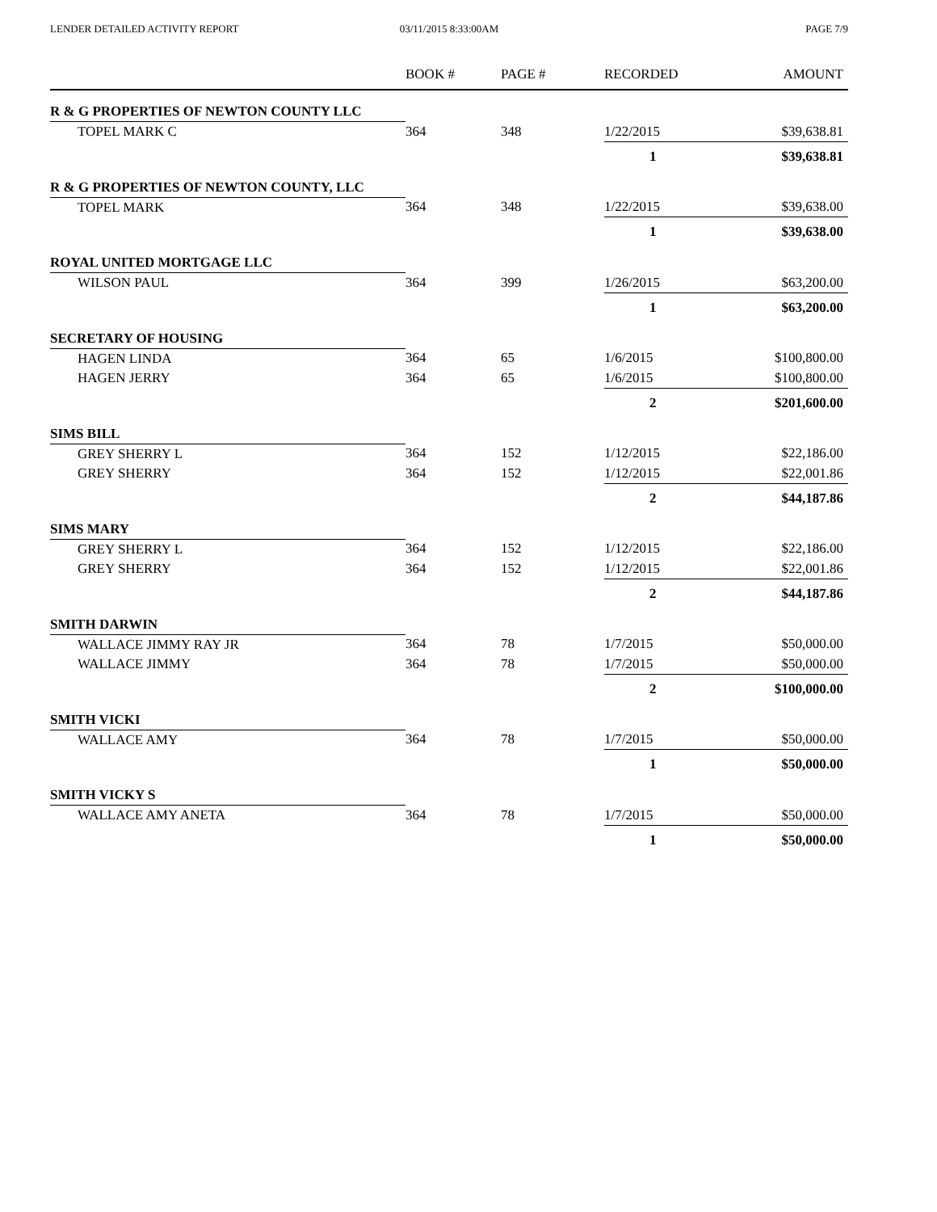LENDER DETAILED ACTIVITY REPORT
03/11/2015 8:33:00AM PAGE 7/9
| | BOOK # | PAGE # | RECORDED | AMOUNT |
| --- | --- | --- | --- | --- |
| R & G PROPERTIES OF NEWTON COUNTY LLC | | | | |
| TOPEL MARK C | 364 | 348 | 1/22/2015 | $39,638.81 |
| | | | 1 | $39,638.81 |
| R & G PROPERTIES OF NEWTON COUNTY, LLC | | | | |
| TOPEL MARK | 364 | 348 | 1/22/2015 | $39,638.00 |
| | | | 1 | $39,638.00 |
| ROYAL UNITED MORTGAGE LLC | | | | |
| WILSON PAUL | 364 | 399 | 1/26/2015 | $63,200.00 |
| | | | 1 | $63,200.00 |
| SECRETARY OF HOUSING | | | | |
| HAGEN LINDA | 364 | 65 | 1/6/2015 | $100,800.00 |
| HAGEN JERRY | 364 | 65 | 1/6/2015 | $100,800.00 |
| | | | 2 | $201,600.00 |
| SIMS BILL | | | | |
| GREY SHERRY L | 364 | 152 | 1/12/2015 | $22,186.00 |
| GREY SHERRY | 364 | 152 | 1/12/2015 | $22,001.86 |
| | | | 2 | $44,187.86 |
| SIMS MARY | | | | |
| GREY SHERRY L | 364 | 152 | 1/12/2015 | $22,186.00 |
| GREY SHERRY | 364 | 152 | 1/12/2015 | $22,001.86 |
| | | | 2 | $44,187.86 |
| SMITH DARWIN | | | | |
| WALLACE JIMMY RAY JR | 364 | 78 | 1/7/2015 | $50,000.00 |
| WALLACE JIMMY | 364 | 78 | 1/7/2015 | $50,000.00 |
| | | | 2 | $100,000.00 |
| SMITH VICKI | | | | |
| WALLACE AMY | 364 | 78 | 1/7/2015 | $50,000.00 |
| | | | 1 | $50,000.00 |
| SMITH VICKY S | | | | |
| WALLACE AMY ANETA | 364 | 78 | 1/7/2015 | $50,000.00 |
| | | | 1 | $50,000.00 |